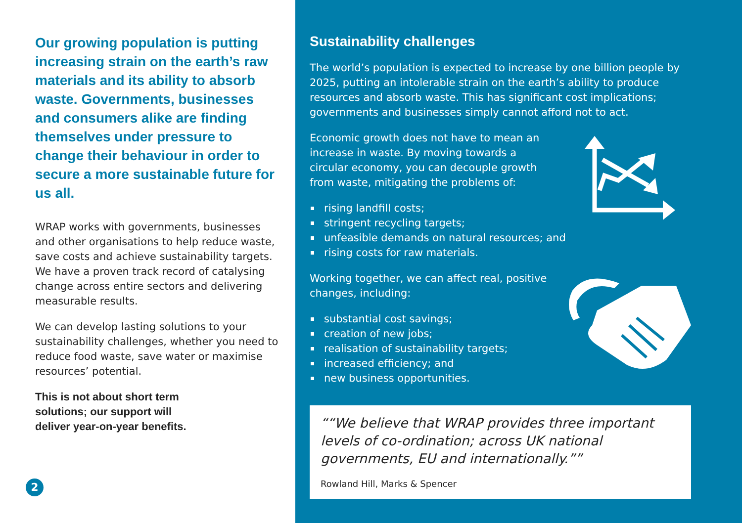Our growing population is putting increasing strain on the earth’s raw materials and its ability to absorb waste. Governments, businesses and consumers alike are finding themselves under pressure to change their behaviour in order to secure a more sustainable future for us all.
WRAP works with governments, businesses and other organisations to help reduce waste, save costs and achieve sustainability targets. We have a proven track record of catalysing change across entire sectors and delivering measurable results.
We can develop lasting solutions to your sustainability challenges, whether you need to reduce food waste, save water or maximise resources’ potential.
This is not about short term
solutions; our support will
deliver year-on-year benefits.
2
Sustainability challenges
The world’s population is expected to increase by one billion people by 2025, putting an intolerable strain on the earth’s ability to produce resources and absorb waste. This has significant cost implications; governments and businesses simply cannot afford not to act.
Economic growth does not have to mean an increase in waste. By moving towards a circular economy, you can decouple growth from waste, mitigating the problems of:
rising landfill costs;
stringent recycling targets;
unfeasible demands on natural resources; and
rising costs for raw materials.
Working together, we can affect real, positive changes, including:
substantial cost savings;
creation of new jobs;
realisation of sustainability targets;
increased efficiency; and
new business opportunities.
“We believe that WRAP provides three important levels of co-ordination; across UK national governments, EU and internationally.”
Rowland Hill, Marks & Spencer